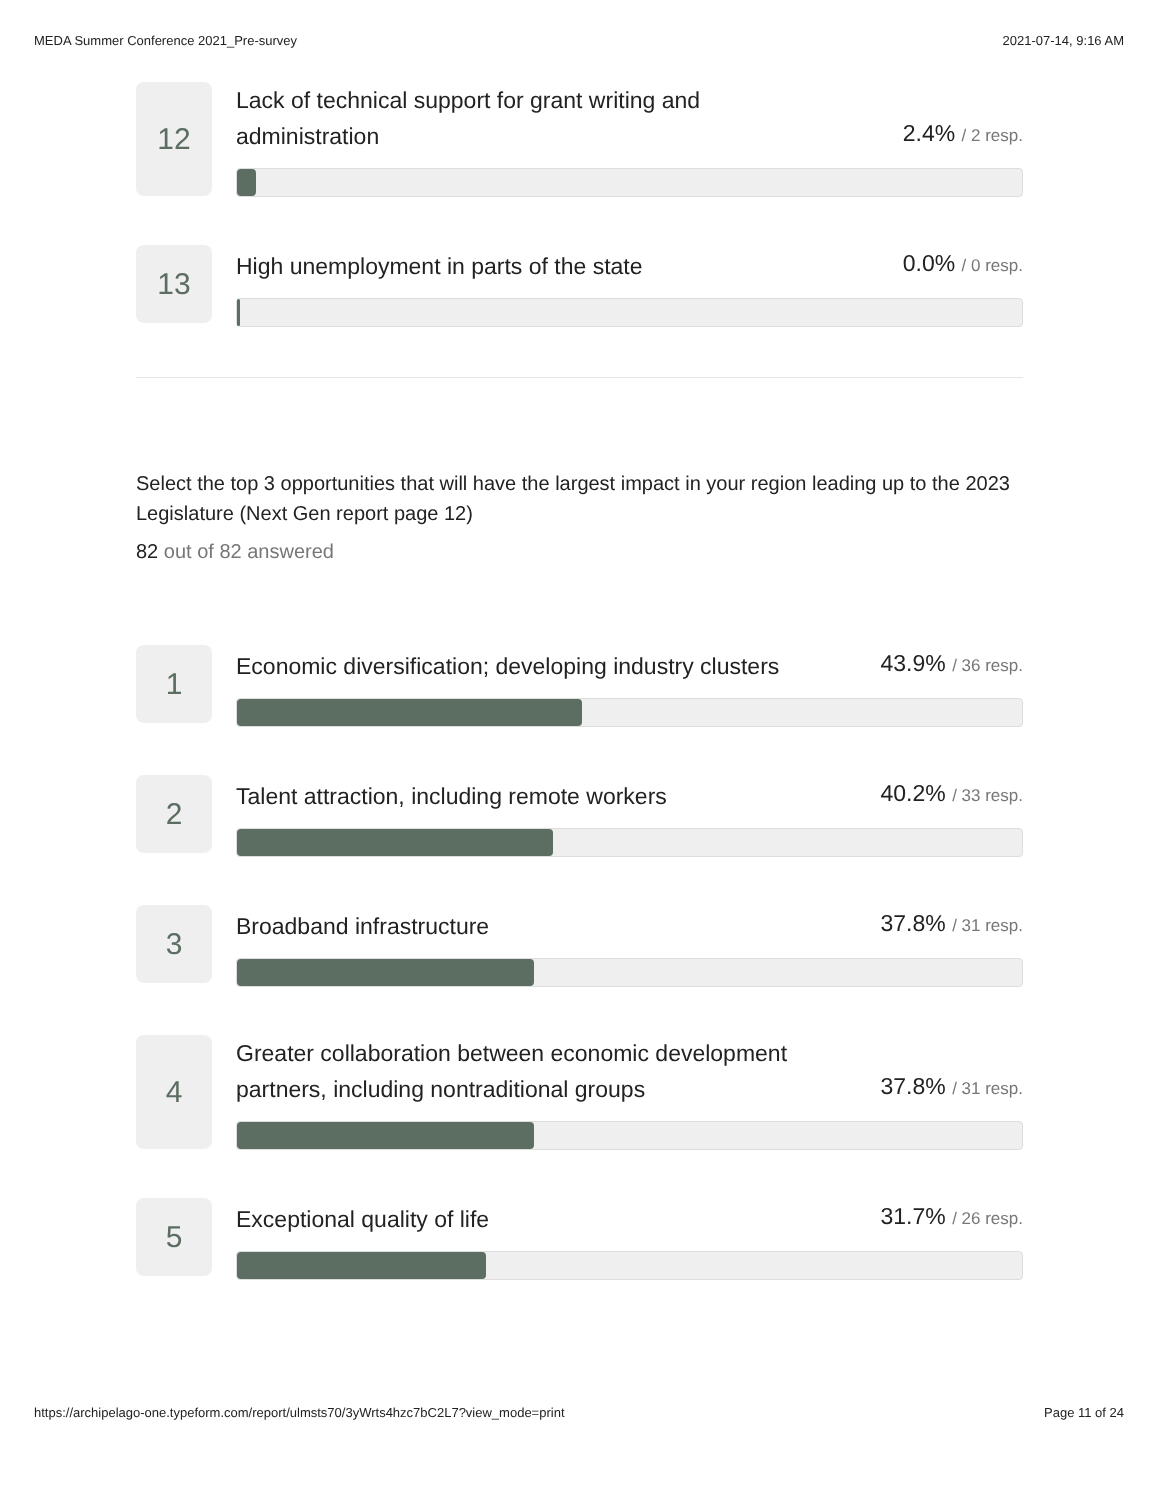MEDA Summer Conference 2021_Pre-survey 2021-07-14, 9:16 AM
12
Lack of technical support for grant writing and
administration 2.4% / 2 resp.
13
High unemployment in parts of the state 0.0% / 0 resp.
Select the top 3 opportunities that will have the largest impact in your region leading up to the 2023 Legislature (Next Gen report page 12)
82 out of 82 answered
1
Economic diversification; developing industry clusters 43.9% / 36 resp.
2
Talent attraction, including remote workers 40.2% / 33 resp.
3
Broadband infrastructure 37.8% / 31 resp.
4
Greater collaboration between economic development
partners, including nontraditional groups 37.8% / 31 resp.
5
Exceptional quality of life 31.7% / 26 resp.
https://archipelago-one.typeform.com/report/ulmsts70/3yWrts4hzc7bC2L7?view_mode=print Page 11 of 24